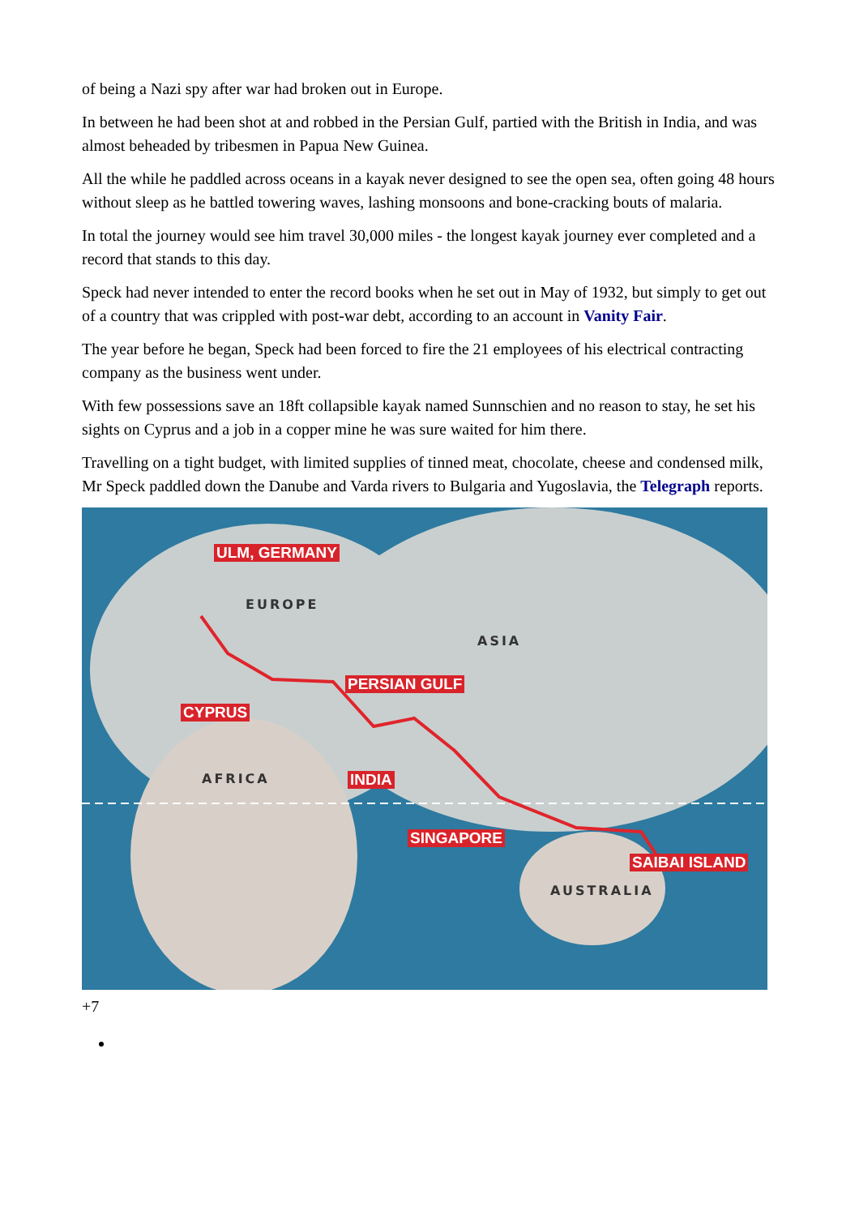of being a Nazi spy after war had broken out in Europe.
In between he had been shot at and robbed in the Persian Gulf, partied with the British in India, and was almost beheaded by tribesmen in Papua New Guinea.
All the while he paddled across oceans in a kayak never designed to see the open sea, often going 48 hours without sleep as he battled towering waves, lashing monsoons and bone-cracking bouts of malaria.
In total the journey would see him travel 30,000 miles - the longest kayak journey ever completed and a record that stands to this day.
Speck had never intended to enter the record books when he set out in May of 1932, but simply to get out of a country that was crippled with post-war debt, according to an account in Vanity Fair.
The year before he began, Speck had been forced to fire the 21 employees of his electrical contracting company as the business went under.
With few possessions save an 18ft collapsible kayak named Sunnschien and no reason to stay, he set his sights on Cyprus and a job in a copper mine he was sure waited for him there.
Travelling on a tight budget, with limited supplies of tinned meat, chocolate, cheese and condensed milk, Mr Speck paddled down the Danube and Varda rivers to Bulgaria and Yugoslavia, the Telegraph reports.
ULM, GERMANY
EUROPE
ASIA
PERSIAN GULF
CYPRUS
AFRICA INDIA
SINGAPORE
SAIBAI ISLAND
AUSTRALIA
+7